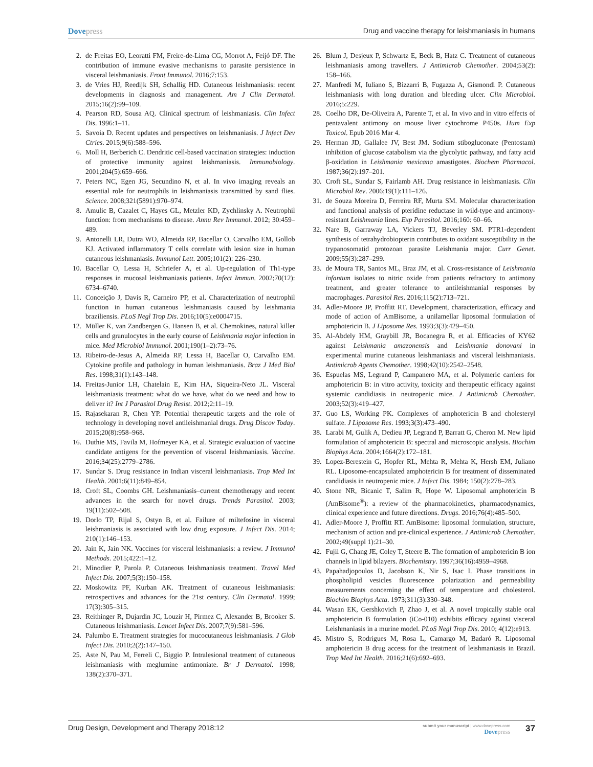Dovepress Drug and vaccine therapy for leishmaniasis in humans
2. de Freitas EO, Leoratti FM, Freire-de-Lima CG, Morrot A, Feijó DF. The contribution of immune evasive mechanisms to parasite persistence in visceral leishmaniasis. Front Immunol. 2016;7:153.
3. de Vries HJ, Reedijk SH, Schallig HD. Cutaneous leishmaniasis: recent developments in diagnosis and management. Am J Clin Dermatol. 2015;16(2):99–109.
4. Pearson RD, Sousa AQ. Clinical spectrum of leishmaniasis. Clin Infect Dis. 1996:1–11.
5. Savoia D. Recent updates and perspectives on leishmaniasis. J Infect Dev Ctries. 2015;9(6):588–596.
6. Moll H, Berberich C. Dendritic cell-based vaccination strategies: induction of protective immunity against leishmaniasis. Immunobiology. 2001;204(5):659–666.
7. Peters NC, Egen JG, Secundino N, et al. In vivo imaging reveals an essential role for neutrophils in leishmaniasis transmitted by sand flies. Science. 2008;321(5891):970–974.
8. Amulic B, Cazalet C, Hayes GL, Metzler KD, Zychlinsky A. Neutrophil function: from mechanisms to disease. Annu Rev Immunol. 2012; 30:459–489.
9. Antonelli LR, Dutra WO, Almeida RP, Bacellar O, Carvalho EM, Gollob KJ. Activated inflammatory T cells correlate with lesion size in human cutaneous leishmaniasis. Immunol Lett. 2005;101(2): 226–230.
10. Bacellar O, Lessa H, Schriefer A, et al. Up-regulation of Th1-type responses in mucosal leishmaniasis patients. Infect Immun. 2002;70(12): 6734–6740.
11. Conceição J, Davis R, Carneiro PP, et al. Characterization of neutrophil function in human cutaneous leishmaniasis caused by leishmania braziliensis. PLoS Negl Trop Dis. 2016;10(5):e0004715.
12. Müller K, van Zandbergen G, Hansen B, et al. Chemokines, natural killer cells and granulocytes in the early course of Leishmania major infection in mice. Med Microbiol Immunol. 2001;190(1–2):73–76.
13. Ribeiro-de-Jesus A, Almeida RP, Lessa H, Bacellar O, Carvalho EM. Cytokine profile and pathology in human leishmaniasis. Braz J Med Biol Res. 1998;31(1):143–148.
14. Freitas-Junior LH, Chatelain E, Kim HA, Siqueira-Neto JL. Visceral leishmaniasis treatment: what do we have, what do we need and how to deliver it? Int J Parasitol Drug Resist. 2012;2:11–19.
15. Rajasekaran R, Chen YP. Potential therapeutic targets and the role of technology in developing novel antileishmanial drugs. Drug Discov Today. 2015;20(8):958–968.
16. Duthie MS, Favila M, Hofmeyer KA, et al. Strategic evaluation of vaccine candidate antigens for the prevention of visceral leishmaniasis. Vaccine. 2016;34(25):2779–2786.
17. Sundar S. Drug resistance in Indian visceral leishmaniasis. Trop Med Int Health. 2001;6(11):849–854.
18. Croft SL, Coombs GH. Leishmaniasis–current chemotherapy and recent advances in the search for novel drugs. Trends Parasitol. 2003; 19(11):502–508.
19. Dorlo TP, Rijal S, Ostyn B, et al. Failure of miltefosine in visceral leishmaniasis is associated with low drug exposure. J Infect Dis. 2014; 210(1):146–153.
20. Jain K, Jain NK. Vaccines for visceral leishmaniasis: a review. J Immunol Methods. 2015;422:1–12.
21. Minodier P, Parola P. Cutaneous leishmaniasis treatment. Travel Med Infect Dis. 2007;5(3):150–158.
22. Moskowitz PF, Kurban AK. Treatment of cutaneous leishmaniasis: retrospectives and advances for the 21st century. Clin Dermatol. 1999; 17(3):305–315.
23. Reithinger R, Dujardin JC, Louzir H, Pirmez C, Alexander B, Brooker S. Cutaneous leishmaniasis. Lancet Infect Dis. 2007;7(9):581–596.
24. Palumbo E. Treatment strategies for mucocutaneous leishmaniasis. J Glob Infect Dis. 2010;2(2):147–150.
25. Aste N, Pau M, Ferreli C, Biggio P. Intralesional treatment of cutaneous leishmaniasis with meglumine antimoniate. Br J Dermatol. 1998; 138(2):370–371.
26. Blum J, Desjeux P, Schwartz E, Beck B, Hatz C. Treatment of cutaneous leishmaniasis among travellers. J Antimicrob Chemother. 2004;53(2): 158–166.
27. Manfredi M, Iuliano S, Bizzarri B, Fugazza A, Gismondi P. Cutaneous leishmaniasis with long duration and bleeding ulcer. Clin Microbiol. 2016;5:229.
28. Coelho DR, De-Oliveira A, Parente T, et al. In vivo and in vitro effects of pentavalent antimony on mouse liver cytochrome P450s. Hum Exp Toxicol. Epub 2016 Mar 4.
29. Herman JD, Gallalee JV, Best JM. Sodium stibogluconate (Pentostam) inhibition of glucose catabolism via the glycolytic pathway, and fatty acid β-oxidation in Leishmania mexicana amastigotes. Biochem Pharmacol. 1987;36(2):197–201.
30. Croft SL, Sundar S, Fairlamb AH. Drug resistance in leishmaniasis. Clin Microbiol Rev. 2006;19(1):111–126.
31. de Souza Moreira D, Ferreira RF, Murta SM. Molecular characterization and functional analysis of pteridine reductase in wild-type and antimony-resistant Leishmania lines. Exp Parasitol. 2016;160: 60–66.
32. Nare B, Garraway LA, Vickers TJ, Beverley SM. PTR1-dependent synthesis of tetrahydrobiopterin contributes to oxidant susceptibility in the trypanosomatid protozoan parasite Leishmania major. Curr Genet. 2009;55(3):287–299.
33. de Moura TR, Santos ML, Braz JM, et al. Cross-resistance of Leishmania infantum isolates to nitric oxide from patients refractory to antimony treatment, and greater tolerance to antileishmanial responses by macrophages. Parasitol Res. 2016;115(2):713–721.
34. Adler-Moore JP, Proffitt RT. Development, characterization, efficacy and mode of action of AmBisome, a unilamellar liposomal formulation of amphotericin B. J Liposome Res. 1993;3(3):429–450.
35. Al-Abdely HM, Graybill JR, Bocanegra R, et al. Efficacies of KY62 against Leishmania amazonensis and Leishmania donovani in experimental murine cutaneous leishmaniasis and visceral leishmaniasis. Antimicrob Agents Chemother. 1998;42(10):2542–2548.
36. Espuelas MS, Legrand P, Campanero MA, et al. Polymeric carriers for amphotericin B: in vitro activity, toxicity and therapeutic efficacy against systemic candidiasis in neutropenic mice. J Antimicrob Chemother. 2003;52(3):419–427.
37. Guo LS, Working PK. Complexes of amphotericin B and cholesteryl sulfate. J Liposome Res. 1993;3(3):473–490.
38. Larabi M, Gulik A, Dedieu JP, Legrand P, Barratt G, Cheron M. New lipid formulation of amphotericin B: spectral and microscopic analysis. Biochim Biophys Acta. 2004;1664(2):172–181.
39. Lopez-Berestein G, Hopfer RL, Mehta R, Mehta K, Hersh EM, Juliano RL. Liposome-encapsulated amphotericin B for treatment of disseminated candidiasis in neutropenic mice. J Infect Dis. 1984; 150(2):278–283.
40. Stone NR, Bicanic T, Salim R, Hope W. Liposomal amphotericin B (AmBisome<sup>®</sup>): a review of the pharmacokinetics, pharmacodynamics, clinical experience and future directions. Drugs. 2016;76(4):485–500.
41. Adler-Moore J, Proffitt RT. AmBisome: liposomal formulation, structure, mechanism of action and pre-clinical experience. J Antimicrob Chemother. 2002;49(suppl 1):21–30.
42. Fujii G, Chang JE, Coley T, Steere B. The formation of amphotericin B ion channels in lipid bilayers. Biochemistry. 1997;36(16):4959–4968.
43. Papahadjopoulos D, Jacobson K, Nir S, Isac I. Phase transitions in phospholipid vesicles fluorescence polarization and permeability measurements concerning the effect of temperature and cholesterol. Biochim Biophys Acta. 1973;311(3):330–348.
44. Wasan EK, Gershkovich P, Zhao J, et al. A novel tropically stable oral amphotericin B formulation (iCo-010) exhibits efficacy against visceral Leishmaniasis in a murine model. PLoS Negl Trop Dis. 2010; 4(12):e913.
45. Mistro S, Rodrigues M, Rosa L, Camargo M, Badaró R. Liposomal amphotericin B drug access for the treatment of leishmaniasis in Brazil. Trop Med Int Health. 2016;21(6):692–693.
Drug Design, Development and Therapy 2018:12
submit your manuscript | www.dovepress.com
Dovepress
37